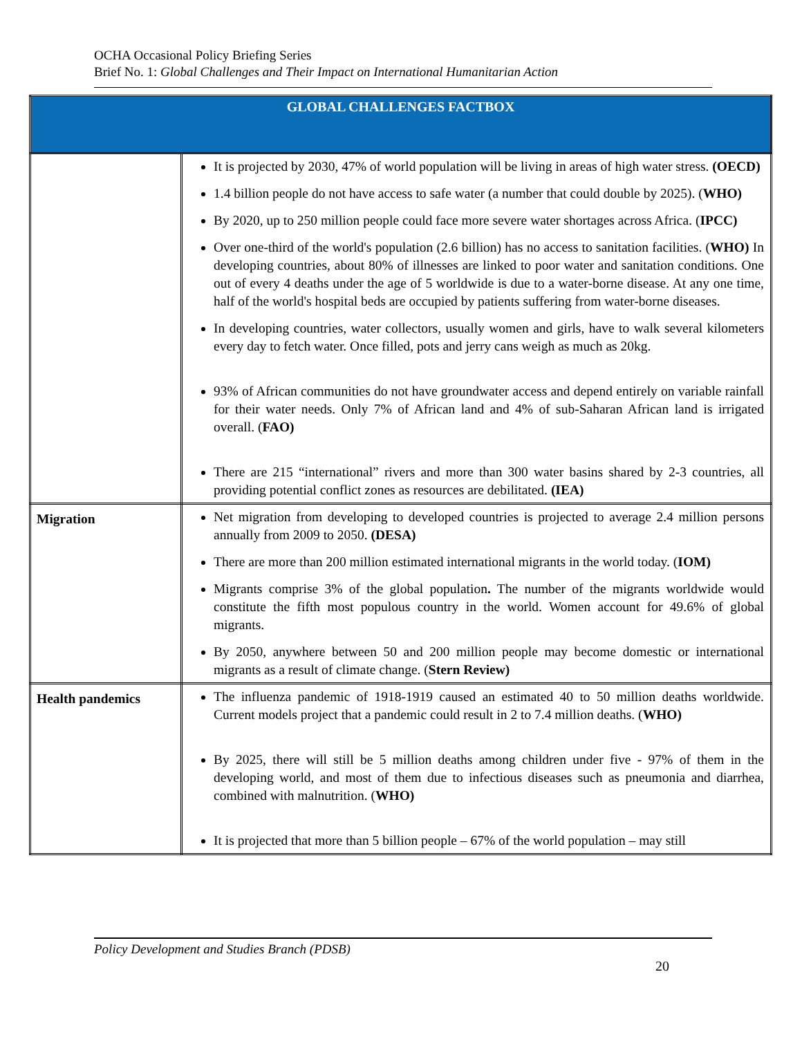OCHA Occasional Policy Briefing Series
Brief No. 1: Global Challenges and Their Impact on International Humanitarian Action
| GLOBAL CHALLENGES FACTBOX | |
| --- | --- |
| | It is projected by 2030, 47% of world population will be living in areas of high water stress. (OECD) 1.4 billion people do not have access to safe water (a number that could double by 2025). ( WHO) By 2020, up to 250 million people could face more severe water shortages across Africa. ( IPCC) Over one-third of the world's population (2.6 billion) has no access to sanitation facilities. ( WHO) In developing countries, about 80% of illnesses are linked to poor water and sanitation conditions. One out of every 4 deaths under the age of 5 worldwide is due to a water-borne disease. At any one time, half of the world's hospital beds are occupied by patients suffering from water-borne diseases. In developing countries, water collectors, usually women and girls, have to walk several kilometers every day to fetch water. Once filled, pots and jerry cans weigh as much as 20kg. 93% of African communities do not have groundwater access and depend entirely on variable rainfall for their water needs. Only 7% of African land and 4% of sub-Saharan African land is irrigated overall. ( FAO) There are 215 “international” rivers and more than 300 water basins shared by 2-3 countries, all providing potential conflict zones as resources are debilitated. (IEA) |
| Migration | Net migration from developing to developed countries is projected to average 2.4 million persons annually from 2009 to 2050. (DESA) There are more than 200 million estimated international migrants in the world today. ( IOM) Migrants comprise 3% of the global population . The number of the migrants worldwide would constitute the fifth most populous country in the world. Women account for 49.6% of global migrants. By 2050, anywhere between 50 and 200 million people may become domestic or international migrants as a result of climate change. ( Stern Review) |
| Health pandemics | The influenza pandemic of 1918-1919 caused an estimated 40 to 50 million deaths worldwide. Current models project that a pandemic could result in 2 to 7.4 million deaths. ( WHO) By 2025, there will still be 5 million deaths among children under five - 97% of them in the developing world, and most of them due to infectious diseases such as pneumonia and diarrhea, combined with malnutrition. ( WHO) It is projected that more than 5 billion people – 67% of the world population – may still |
Policy Development and Studies Branch (PDSB)
20